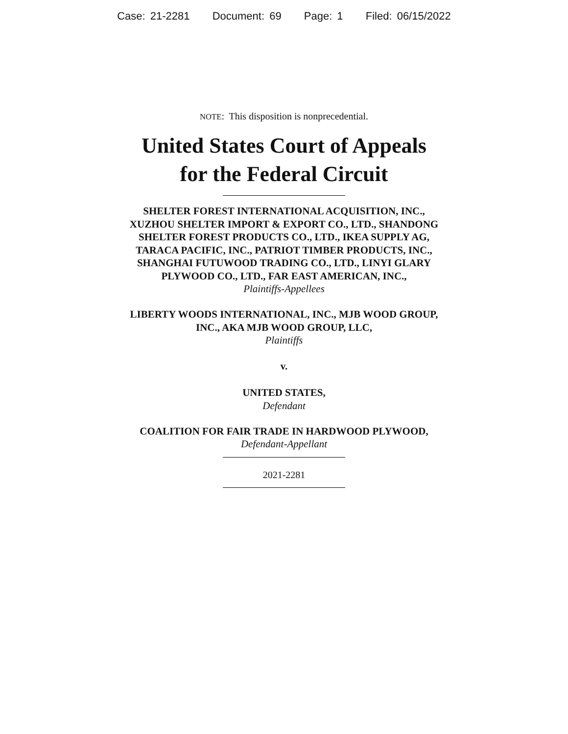Case: 21-2281 Document: 69 Page: 1 Filed: 06/15/2022
NOTE: This disposition is nonprecedential.
United States Court of Appeals
for the Federal Circuit
SHELTER FOREST INTERNATIONAL ACQUISITION, INC., XUZHOU SHELTER IMPORT & EXPORT CO., LTD., SHANDONG SHELTER FOREST PRODUCTS CO., LTD., IKEA SUPPLY AG, TARACA PACIFIC, INC., PATRIOT TIMBER PRODUCTS, INC., SHANGHAI FUTUWOOD TRADING CO., LTD., LINYI GLARY PLYWOOD CO., LTD., FAR EAST AMERICAN, INC.,
Plaintiffs-Appellees
LIBERTY WOODS INTERNATIONAL, INC., MJB WOOD GROUP, INC., AKA MJB WOOD GROUP, LLC,
Plaintiffs
v.
UNITED STATES,
Defendant
COALITION FOR FAIR TRADE IN HARDWOOD PLYWOOD,
Defendant-Appellant
2021-2281